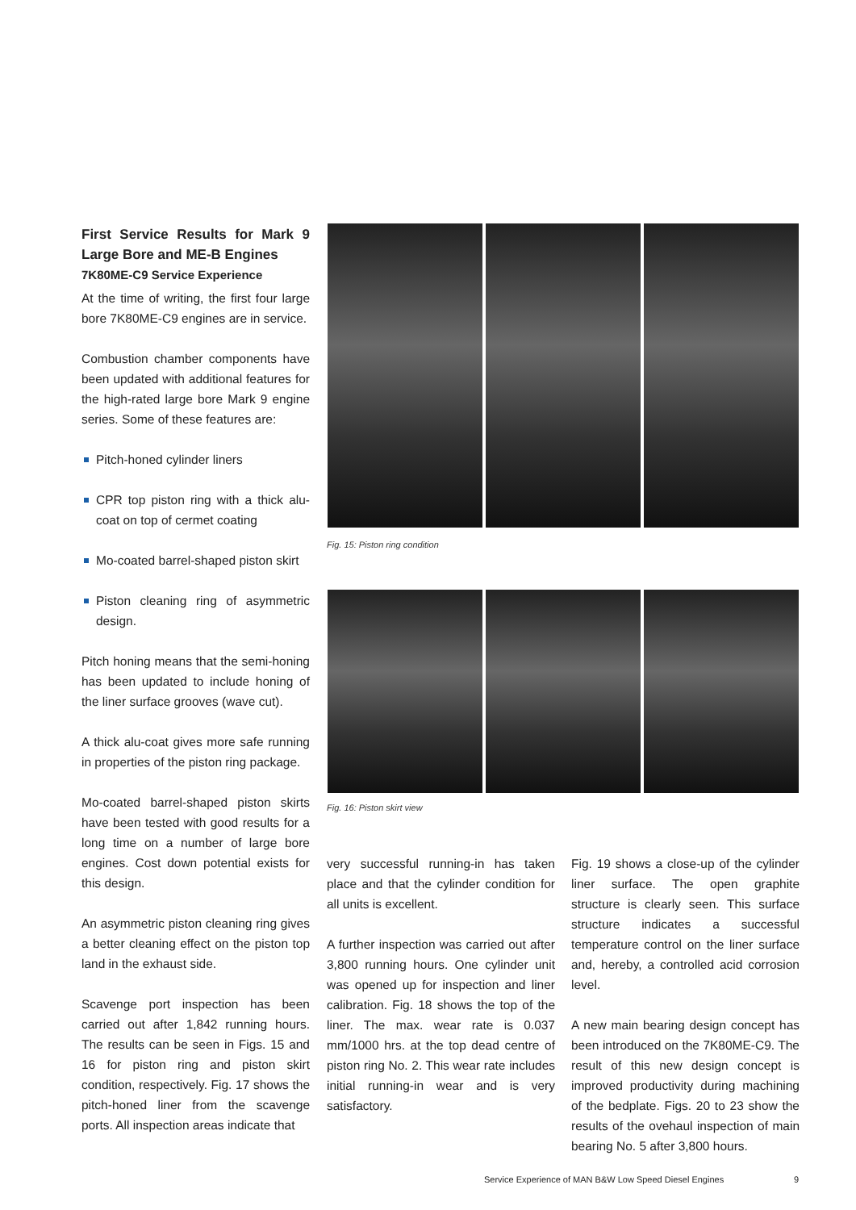First Service Results for Mark 9 Large Bore and ME-B Engines
7K80ME-C9 Service Experience
At the time of writing, the first four large bore 7K80ME-C9 engines are in service.
Combustion chamber components have been updated with additional features for the high-rated large bore Mark 9 engine series. Some of these features are:
Pitch-honed cylinder liners
CPR top piston ring with a thick alu-coat on top of cermet coating
Mo-coated barrel-shaped piston skirt
Piston cleaning ring of asymmetric design.
Pitch honing means that the semi-honing has been updated to include honing of the liner surface grooves (wave cut).
A thick alu-coat gives more safe running in properties of the piston ring package.
Mo-coated barrel-shaped piston skirts have been tested with good results for a long time on a number of large bore engines. Cost down potential exists for this design.
An asymmetric piston cleaning ring gives a better cleaning effect on the piston top land in the exhaust side.
Scavenge port inspection has been carried out after 1,842 running hours. The results can be seen in Figs. 15 and 16 for piston ring and piston skirt condition, respectively. Fig. 17 shows the pitch-honed liner from the scavenge ports. All inspection areas indicate that
Fig. 15: Piston ring condition
Fig. 16: Piston skirt view
very successful running-in has taken place and that the cylinder condition for all units is excellent.
A further inspection was carried out after 3,800 running hours. One cylinder unit was opened up for inspection and liner calibration. Fig. 18 shows the top of the liner. The max. wear rate is 0.037 mm/1000 hrs. at the top dead centre of piston ring No. 2. This wear rate includes initial running-in wear and is very satisfactory.
Fig. 19 shows a close-up of the cylinder liner surface. The open graphite structure is clearly seen. This surface structure indicates a successful temperature control on the liner surface and, hereby, a controlled acid corrosion level.
A new main bearing design concept has been introduced on the 7K80ME-C9. The result of this new design concept is improved productivity during machining of the bedplate. Figs. 20 to 23 show the results of the ovehaul inspection of main bearing No. 5 after 3,800 hours.
Service Experience of MAN B&W Low Speed Diesel Engines 9